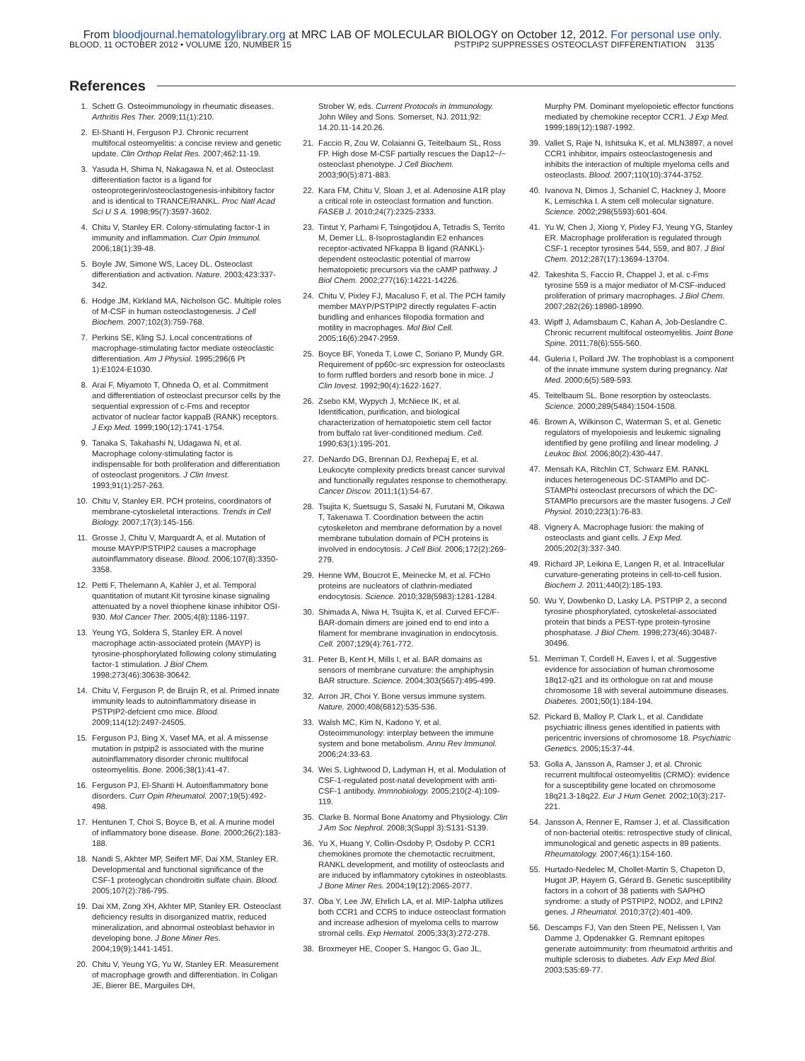From bloodjournal.hematologylibrary.org at MRC LAB OF MOLECULAR BIOLOGY on October 12, 2012. For personal use only.
BLOOD, 11 OCTOBER 2012 • VOLUME 120, NUMBER 15 PSTPIP2 SUPPRESSES OSTEOCLAST DIFFERENTIATION 3135
References
1. Schett G. Osteoimmunology in rheumatic diseases. Arthritis Res Ther. 2009;11(1):210.
2. El-Shanti H, Ferguson PJ. Chronic recurrent multifocal osteomyelitis: a concise review and genetic update. Clin Orthop Relat Res. 2007;462:11-19.
3. Yasuda H, Shima N, Nakagawa N, et al. Osteoclast differentiation factor is a ligand for osteoprotegerin/osteoclastogenesis-inhibitory factor and is identical to TRANCE/RANKL. Proc Natl Acad Sci U S A. 1998;95(7):3597-3602.
4. Chitu V, Stanley ER. Colony-stimulating factor-1 in immunity and inflammation. Curr Opin Immunol. 2006;18(1):39-48.
5. Boyle JW, Simone WS, Lacey DL. Osteoclast differentiation and activation. Nature. 2003;423:337-342.
6. Hodge JM, Kirkland MA, Nicholson GC. Multiple roles of M-CSF in human osteoclastogenesis. J Cell Biochem. 2007;102(3):759-768.
7. Perkins SE, Kling SJ. Local concentrations of macrophage-stimulating factor mediate osteoclastic differentiation. Am J Physiol. 1995;296(6 Pt 1):E1024-E1030.
8. Arai F, Miyamoto T, Ohneda O, et al. Commitment and differentiation of osteoclast precursor cells by the sequential expression of c-Fms and receptor activator of nuclear factor kappaB (RANK) receptors. J Exp Med. 1999;190(12):1741-1754.
9. Tanaka S, Takahashi N, Udagawa N, et al. Macrophage colony-stimulating factor is indispensable for both proliferation and differentiation of osteoclast progenitors. J Clin Invest. 1993;91(1):257-263.
10. Chitu V, Stanley ER. PCH proteins, coordinators of membrane-cytoskeletal interactions. Trends in Cell Biology. 2007;17(3):145-156.
11. Grosse J, Chitu V, Marquardt A, et al. Mutation of mouse MAYP/PSTPIP2 causes a macrophage autoinflammatory disease. Blood. 2006;107(8):3350-3358.
12. Petti F, Thelemann A, Kahler J, et al. Temporal quantitation of mutant Kit tyrosine kinase signaling attenuated by a novel thiophene kinase inhibitor OSI-930. Mol Cancer Ther. 2005;4(8):1186-1197.
13. Yeung YG, Soldera S, Stanley ER. A novel macrophage actin-associated protein (MAYP) is tyrosine-phosphorylated following colony stimulating factor-1 stimulation. J Biol Chem. 1998;273(46):30638-30642.
14. Chitu V, Ferguson P, de Bruijn R, et al. Primed innate immunity leads to autoinflammatory disease in PSTPIP2-defcient cmo mice. Blood. 2009;114(12):2497-24505.
15. Ferguson PJ, Bing X, Vasef MA, et al. A missense mutation in pstpip2 is associated with the murine autoinflammatory disorder chronic multifocal osteomyelitis. Bone. 2006;38(1):41-47.
16. Ferguson PJ, El-Shanti H. Autoinflammatory bone disorders. Curr Opin Rheumatol. 2007;19(5):492-498.
17. Hentunen T, Choi S, Boyce B, et al. A murine model of inflammatory bone disease. Bone. 2000;26(2):183-188.
18. Nandi S, Akhter MP, Seifert MF, Dai XM, Stanley ER. Developmental and functional significance of the CSF-1 proteoglycan chondroitin sulfate chain. Blood. 2005;107(2):786-795.
19. Dai XM, Zong XH, Akhter MP, Stanley ER. Osteoclast deficiency results in disorganized matrix, reduced mineralization, and abnormal osteoblast behavior in developing bone. J Bone Miner Res. 2004;19(9):1441-1451.
20. Chitu V, Yeung YG, Yu W, Stanley ER. Measurement of macrophage growth and differentiation. In Coligan JE, Bierer BE, Marguiles DH,
Strober W, eds. Current Protocols in Immunology. John Wiley and Sons. Somerset, NJ. 2011;92: 14.20.11-14.20.26.
21. Faccio R, Zou W, Colaianni G, Teitelbaum SL, Ross FP. High dose M-CSF partially rescues the Dap12−/− osteoclast phenotype. J Cell Biochem. 2003;90(5):871-883.
22. Kara FM, Chitu V, Sloan J, et al. Adenosine A1R play a critical role in osteoclast formation and function. FASEB J. 2010;24(7):2325-2333.
23. Tintut Y, Parhami F, Tsingotjidou A, Tetradis S, Territo M, Demer LL. 8-Isoprostaglandin E2 enhances receptor-activated NFkappa B ligand (RANKL)-dependent osteoclastic potential of marrow hematopoietic precursors via the cAMP pathway. J Biol Chem. 2002;277(16):14221-14226.
24. Chitu V, Pixley FJ, Macaluso F, et al. The PCH family member MAYP/PSTPIP2 directly regulates F-actin bundling and enhances filopodia formation and motility in macrophages. Mol Biol Cell. 2005;16(6):2947-2959.
25. Boyce BF, Yoneda T, Lowe C, Soriano P, Mundy GR. Requirement of pp60c-src expression for osteoclasts to form ruffled borders and resorb bone in mice. J Clin Invest. 1992;90(4):1622-1627.
26. Zsebo KM, Wypych J, McNiece IK, et al. Identification, purification, and biological characterization of hematopoietic stem cell factor from buffalo rat liver-conditioned medium. Cell. 1990;63(1):195-201.
27. DeNardo DG, Brennan DJ, Rexhepaj E, et al. Leukocyte complexity predicts breast cancer survival and functionally regulates response to chemotherapy. Cancer Discov. 2011;1(1):54-67.
28. Tsujita K, Suetsugu S, Sasaki N, Furutani M, Oikawa T, Takenawa T. Coordination between the actin cytoskeleton and membrane deformation by a novel membrane tubulation domain of PCH proteins is involved in endocytosis. J Cell Biol. 2006;172(2):269-279.
29. Henne WM, Boucrot E, Meinecke M, et al. FCHo proteins are nucleators of clathrin-mediated endocytosis. Science. 2010;328(5983):1281-1284.
30. Shimada A, Niwa H, Tsujita K, et al. Curved EFC/F-BAR-domain dimers are joined end to end into a filament for membrane invagination in endocytosis. Cell. 2007;129(4):761-772.
31. Peter B, Kent H, Mills I, et al. BAR domains as sensors of membrane curvature: the amphiphysin BAR structure. Science. 2004;303(5657):495-499.
32. Arron JR, Choi Y. Bone versus immune system. Nature. 2000;408(6812):535-536.
33. Walsh MC, Kim N, Kadono Y, et al. Osteoimmunology: interplay between the immune system and bone metabolism. Annu Rev Immunol. 2006;24:33-63.
34. Wei S, Lightwood D, Ladyman H, et al. Modulation of CSF-1-regulated post-natal development with anti-CSF-1 antibody. Immnobiology. 2005;210(2-4):109-119.
35. Clarke B. Normal Bone Anatomy and Physiology. Clin J Am Soc Nephrol. 2008;3(Suppl 3):S131-S139.
36. Yu X, Huang Y, Collin-Osdoby P, Osdoby P. CCR1 chemokines promote the chemotactic recruitment, RANKL development, and motility of osteoclasts and are induced by inflammatory cytokines in osteoblasts. J Bone Miner Res. 2004;19(12):2065-2077.
37. Oba Y, Lee JW, Ehrlich LA, et al. MIP-1alpha utilizes both CCR1 and CCR5 to induce osteoclast formation and increase adhesion of myeloma cells to marrow stromal cells. Exp Hematol. 2005;33(3):272-278.
38. Broxmeyer HE, Cooper S, Hangoc G, Gao JL,
Murphy PM. Dominant myelopoietic effector functions mediated by chemokine receptor CCR1. J Exp Med. 1999;189(12):1987-1992.
39. Vallet S, Raje N, Ishitsuka K, et al. MLN3897, a novel CCR1 inhibitor, impairs osteoclastogenesis and inhibits the interaction of multiple myeloma cells and osteoclasts. Blood. 2007;110(10):3744-3752.
40. Ivanova N, Dimos J, Schaniel C, Hackney J, Moore K, Lemischka I. A stem cell molecular signature. Science. 2002;298(5593):601-604.
41. Yu W, Chen J, Xiong Y, Pixley FJ, Yeung YG, Stanley ER. Macrophage proliferation is regulated through CSF-1 receptor tyrosines 544, 559, and 807. J Biol Chem. 2012;287(17):13694-13704.
42. Takeshita S, Faccio R, Chappel J, et al. c-Fms tyrosine 559 is a major mediator of M-CSF-induced proliferation of primary macrophages. J Biol Chem. 2007;282(26):18980-18990.
43. Wipff J, Adamsbaum C, Kahan A, Job-Deslandre C. Chronic recurrent multifocal osteomyelitis. Joint Bone Spine. 2011;78(6):555-560.
44. Guleria I, Pollard JW. The trophoblast is a component of the innate immune system during pregnancy. Nat Med. 2000;6(5):589-593.
45. Teitelbaum SL. Bone resorption by osteoclasts. Science. 2000;289(5484):1504-1508.
46. Brown A, Wilkinson C, Waterman S, et al. Genetic regulators of myelopoiesis and leukemic signaling identified by gene profiling and linear modeling. J Leukoc Biol. 2006;80(2):430-447.
47. Mensah KA, Ritchlin CT, Schwarz EM. RANKL induces heterogeneous DC-STAMPlo and DC-STAMPhi osteoclast precursors of which the DC-STAMPlo precursors are the master fusogens. J Cell Physiol. 2010;223(1):76-83.
48. Vignery A. Macrophage fusion: the making of osteoclasts and giant cells. J Exp Med. 2005;202(3):337-340.
49. Richard JP, Leikina E, Langen R, et al. Intracellular curvature-generating proteins in cell-to-cell fusion. Biochem J. 2011;440(2):185-193.
50. Wu Y, Dowbenko D, Lasky LA. PSTPIP 2, a second tyrosine phosphorylated, cytoskeletal-associated protein that binds a PEST-type protein-tyrosine phosphatase. J Biol Chem. 1998;273(46):30487-30496.
51. Merriman T, Cordell H, Eaves I, et al. Suggestive evidence for association of human chromosome 18q12-q21 and its orthologue on rat and mouse chromosome 18 with several autoimmune diseases. Diabetes. 2001;50(1):184-194.
52. Pickard B, Malloy P, Clark L, et al. Candidate psychiatric illness genes identified in patients with pericentric inversions of chromosome 18. Psychiatric Genetics. 2005;15:37-44.
53. Golla A, Jansson A, Ramser J, et al. Chronic recurrent multifocal osteomyelitis (CRMO): evidence for a susceptibility gene located on chromosome 18q21.3-18q22. Eur J Hum Genet. 2002;10(3):217-221.
54. Jansson A, Renner E, Ramser J, et al. Classification of non-bacterial oteitis: retrospective study of clinical, immunological and genetic aspects in 89 patients. Rheumatology. 2007;46(1):154-160.
55. Hurtado-Nedelec M, Chollet-Martin S, Chapeton D, Hugot JP, Hayem G, Gérard B. Genetic susceptibility factors in a cohort of 38 patients with SAPHO syndrome: a study of PSTPIP2, NOD2, and LPIN2 genes. J Rheumatol. 2010;37(2):401-409.
56. Descamps FJ, Van den Steen PE, Nelissen I, Van Damme J, Opdenakker G. Remnant epitopes generate autoimmunity: from rheumatoid arthritis and multiple sclerosis to diabetes. Adv Exp Med Biol. 2003;535:69-77.